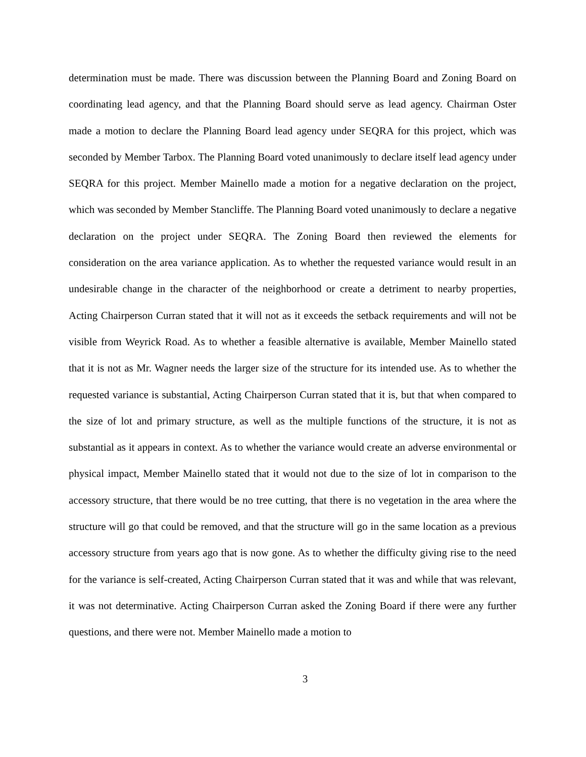determination must be made. There was discussion between the Planning Board and Zoning Board on coordinating lead agency, and that the Planning Board should serve as lead agency. Chairman Oster made a motion to declare the Planning Board lead agency under SEQRA for this project, which was seconded by Member Tarbox. The Planning Board voted unanimously to declare itself lead agency under SEQRA for this project. Member Mainello made a motion for a negative declaration on the project, which was seconded by Member Stancliffe. The Planning Board voted unanimously to declare a negative declaration on the project under SEQRA. The Zoning Board then reviewed the elements for consideration on the area variance application. As to whether the requested variance would result in an undesirable change in the character of the neighborhood or create a detriment to nearby properties, Acting Chairperson Curran stated that it will not as it exceeds the setback requirements and will not be visible from Weyrick Road. As to whether a feasible alternative is available, Member Mainello stated that it is not as Mr. Wagner needs the larger size of the structure for its intended use. As to whether the requested variance is substantial, Acting Chairperson Curran stated that it is, but that when compared to the size of lot and primary structure, as well as the multiple functions of the structure, it is not as substantial as it appears in context. As to whether the variance would create an adverse environmental or physical impact, Member Mainello stated that it would not due to the size of lot in comparison to the accessory structure, that there would be no tree cutting, that there is no vegetation in the area where the structure will go that could be removed, and that the structure will go in the same location as a previous accessory structure from years ago that is now gone. As to whether the difficulty giving rise to the need for the variance is self-created, Acting Chairperson Curran stated that it was and while that was relevant, it was not determinative. Acting Chairperson Curran asked the Zoning Board if there were any further questions, and there were not. Member Mainello made a motion to
3